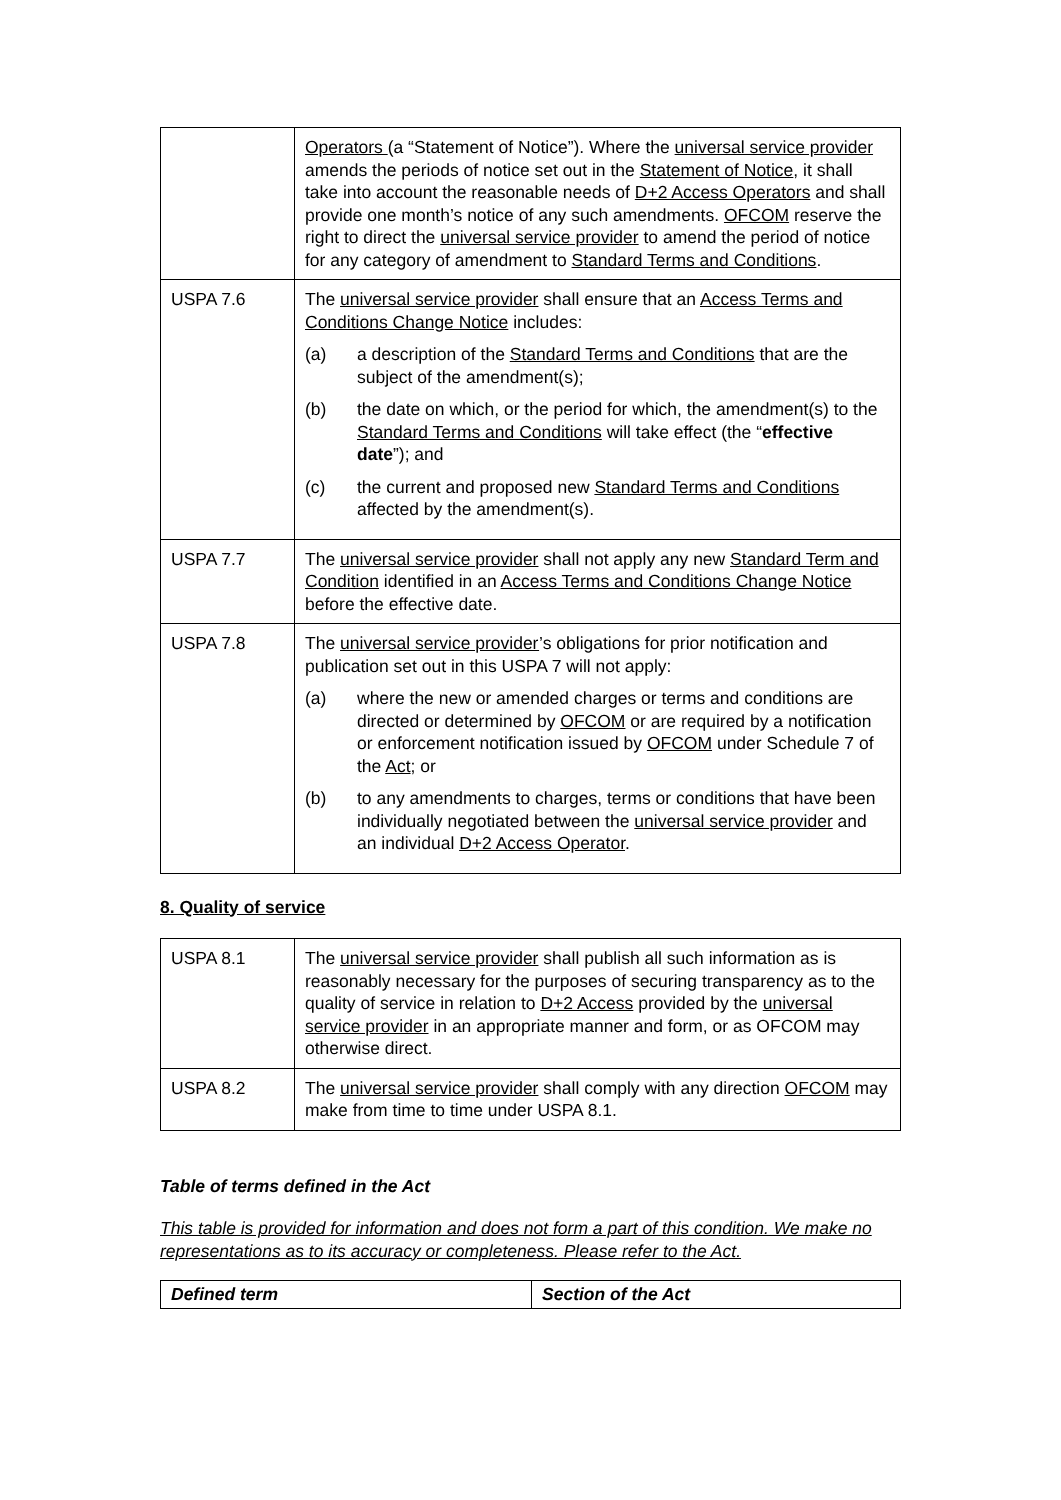| | Operators (a “Statement of Notice”). Where the universal service provider amends the periods of notice set out in the Statement of Notice , it shall take into account the reasonable needs of D+2 Access Operators and shall provide one month’s notice of any such amendments. OFCOM reserve the right to direct the universal service provider to amend the period of notice for any category of amendment to Standard Terms and Conditions . |
| USPA 7.6 | The universal service provider shall ensure that an Access Terms and Conditions Change Notice includes: (a) a description of the Standard Terms and Conditions that are the subject of the amendment(s); (b) the date on which, or the period for which, the amendment(s) to the Standard Terms and Conditions will take effect (the “ effective date ”); and (c) the current and proposed new Standard Terms and Conditions affected by the amendment(s). |
| USPA 7.7 | The universal service provider shall not apply any new Standard Term and Condition identified in an Access Terms and Conditions Change Notice before the effective date. |
| USPA 7.8 | The universal service provider ’s obligations for prior notification and publication set out in this USPA 7 will not apply: (a) where the new or amended charges or terms and conditions are directed or determined by OFCOM or are required by a notification or enforcement notification issued by OFCOM under Schedule 7 of the Act ; or (b) to any amendments to charges, terms or conditions that have been individually negotiated between the universal service provider and an individual D+2 Access Operator . |
8. Quality of service
| USPA 8.1 | The universal service provider shall publish all such information as is reasonably necessary for the purposes of securing transparency as to the quality of service in relation to D+2 Access provided by the universal service provider in an appropriate manner and form, or as OFCOM may otherwise direct. |
| USPA 8.2 | The universal service provider shall comply with any direction OFCOM may make from time to time under USPA 8.1. |
Table of terms defined in the Act
This table is provided for information and does not form a part of this condition. We make no representations as to its accuracy or completeness. Please refer to the Act.
| Defined term | Section of the Act |